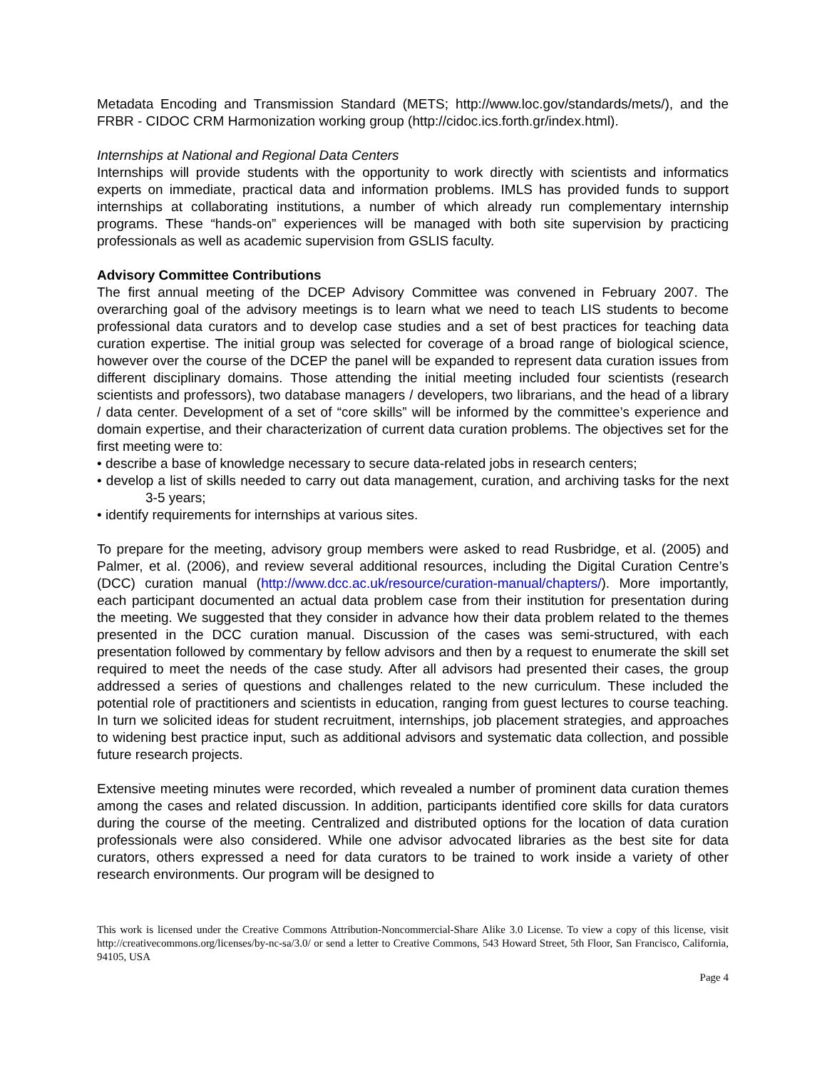Metadata Encoding and Transmission Standard (METS; http://www.loc.gov/standards/mets/), and the FRBR - CIDOC CRM Harmonization working group (http://cidoc.ics.forth.gr/index.html).
Internships at National and Regional Data Centers
Internships will provide students with the opportunity to work directly with scientists and informatics experts on immediate, practical data and information problems. IMLS has provided funds to support internships at collaborating institutions, a number of which already run complementary internship programs. These “hands-on” experiences will be managed with both site supervision by practicing professionals as well as academic supervision from GSLIS faculty.
Advisory Committee Contributions
The first annual meeting of the DCEP Advisory Committee was convened in February 2007. The overarching goal of the advisory meetings is to learn what we need to teach LIS students to become professional data curators and to develop case studies and a set of best practices for teaching data curation expertise. The initial group was selected for coverage of a broad range of biological science, however over the course of the DCEP the panel will be expanded to represent data curation issues from different disciplinary domains. Those attending the initial meeting included four scientists (research scientists and professors), two database managers / developers, two librarians, and the head of a library / data center. Development of a set of “core skills” will be informed by the committee’s experience and domain expertise, and their characterization of current data curation problems. The objectives set for the first meeting were to:
• describe a base of knowledge necessary to secure data-related jobs in research centers;
• develop a list of skills needed to carry out data management, curation, and archiving tasks for the next 3-5 years;
• identify requirements for internships at various sites.
To prepare for the meeting, advisory group members were asked to read Rusbridge, et al. (2005) and Palmer, et al. (2006), and review several additional resources, including the Digital Curation Centre’s (DCC) curation manual (http://www.dcc.ac.uk/resource/curation-manual/chapters/). More importantly, each participant documented an actual data problem case from their institution for presentation during the meeting. We suggested that they consider in advance how their data problem related to the themes presented in the DCC curation manual. Discussion of the cases was semi-structured, with each presentation followed by commentary by fellow advisors and then by a request to enumerate the skill set required to meet the needs of the case study. After all advisors had presented their cases, the group addressed a series of questions and challenges related to the new curriculum. These included the potential role of practitioners and scientists in education, ranging from guest lectures to course teaching. In turn we solicited ideas for student recruitment, internships, job placement strategies, and approaches to widening best practice input, such as additional advisors and systematic data collection, and possible future research projects.
Extensive meeting minutes were recorded, which revealed a number of prominent data curation themes among the cases and related discussion. In addition, participants identified core skills for data curators during the course of the meeting. Centralized and distributed options for the location of data curation professionals were also considered. While one advisor advocated libraries as the best site for data curators, others expressed a need for data curators to be trained to work inside a variety of other research environments. Our program will be designed to
This work is licensed under the Creative Commons Attribution-Noncommercial-Share Alike 3.0 License. To view a copy of this license, visit http://creativecommons.org/licenses/by-nc-sa/3.0/ or send a letter to Creative Commons, 543 Howard Street, 5th Floor, San Francisco, California, 94105, USA
Page 4